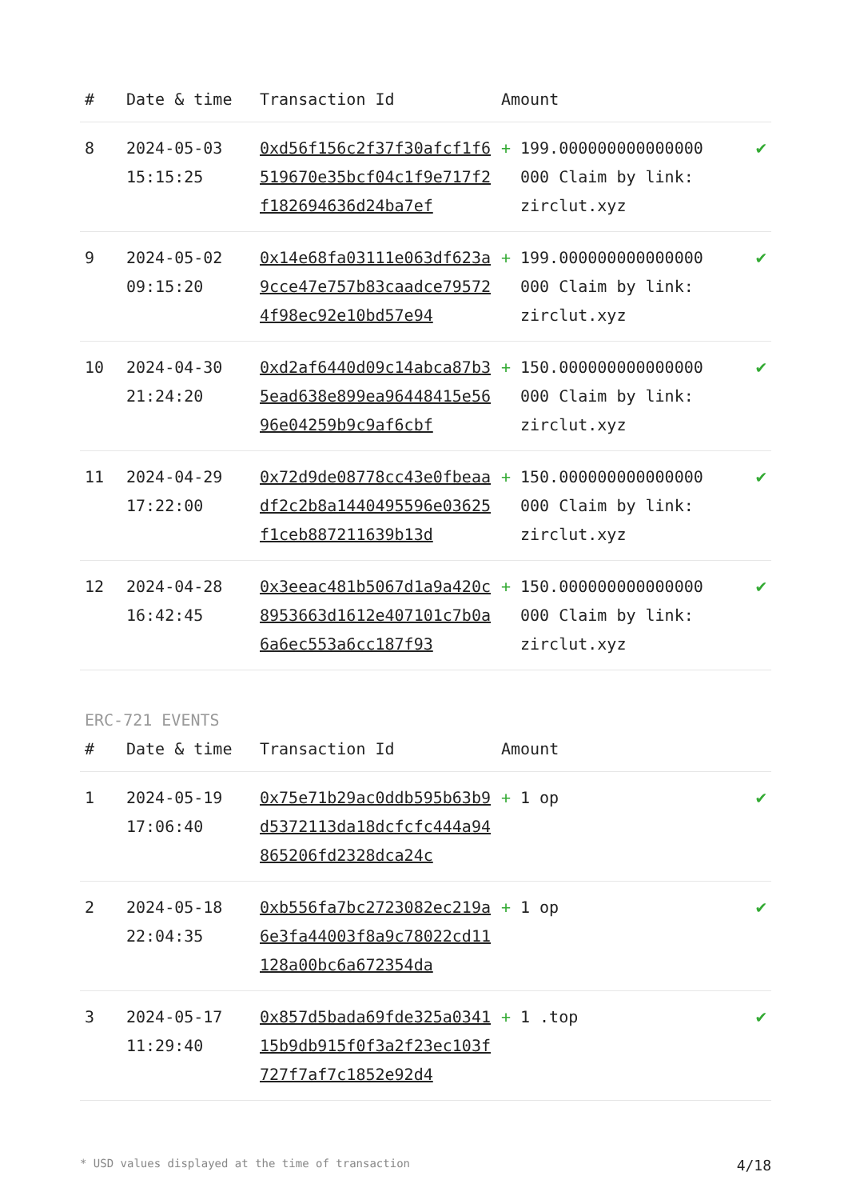| # | Date & time | Transaction Id | Amount | | |
| --- | --- | --- | --- | --- | --- |
| 8 | 2024-05-03 15:15:25 | 0xd56f156c2f37f30afcf1f6519670e35bcf04c1f9e717f2f182694636d24ba7ef | + | 199.000000000000000000 Claim by link: zirclut.xyz | ✔ |
| 9 | 2024-05-02 09:15:20 | 0x14e68fa03111e063df623a9cce47e757b83caadce795724f98ec92e10bd57e94 | + | 199.000000000000000000 Claim by link: zirclut.xyz | ✔ |
| 10 | 2024-04-30 21:24:20 | 0xd2af6440d09c14abca87b35ead638e899ea96448415e5696e04259b9c9af6cbf | + | 150.000000000000000000 Claim by link: zirclut.xyz | ✔ |
| 11 | 2024-04-29 17:22:00 | 0x72d9de08778cc43e0fbeaadf2c2b8a1440495596e03625f1ceb887211639b13d | + | 150.000000000000000000 Claim by link: zirclut.xyz | ✔ |
| 12 | 2024-04-28 16:42:45 | 0x3eeac481b5067d1a9a420c8953663d1612e407101c7b0a6a6ec553a6cc187f93 | + | 150.000000000000000000 Claim by link: zirclut.xyz | ✔ |
ERC-721 EVENTS
| # | Date & time | Transaction Id | Amount | | |
| --- | --- | --- | --- | --- | --- |
| 1 | 2024-05-19 17:06:40 | 0x75e71b29ac0ddb595b63b9d5372113da18dcfcfc444a94865206fd2328dca24c | + | 1 op | ✔ |
| 2 | 2024-05-18 22:04:35 | 0xb556fa7bc2723082ec219a6e3fa44003f8a9c78022cd11128a00bc6a672354da | + | 1 op | ✔ |
| 3 | 2024-05-17 11:29:40 | 0x857d5bada69fde325a034115b9db915f0f3a2f23ec103f727f7af7c1852e92d4 | + | 1 .top | ✔ |
* USD values displayed at the time of transaction 4/18